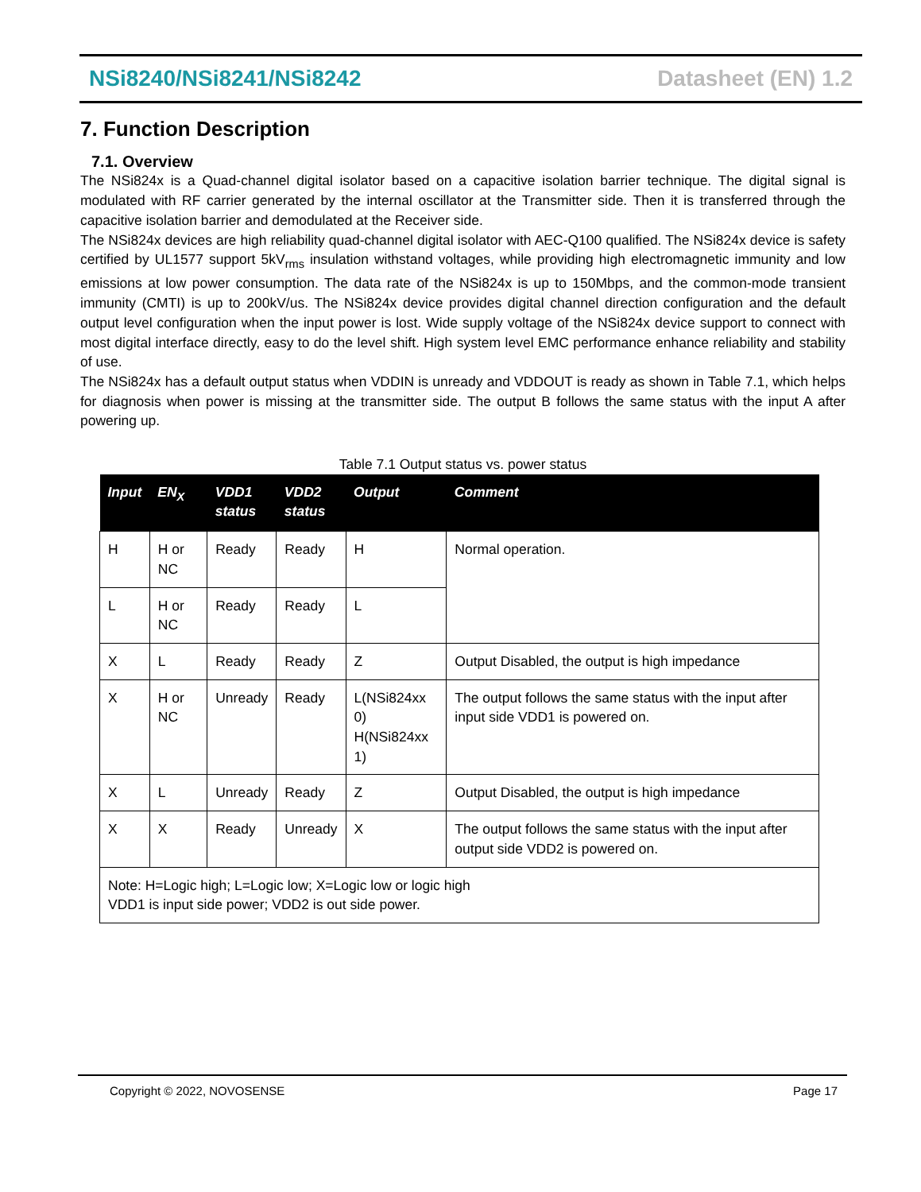NSi8240/NSi8241/NSi8242 Datasheet (EN) 1.2
7. Function Description
7.1. Overview
The NSi824x is a Quad-channel digital isolator based on a capacitive isolation barrier technique. The digital signal is modulated with RF carrier generated by the internal oscillator at the Transmitter side. Then it is transferred through the capacitive isolation barrier and demodulated at the Receiver side.
The NSi824x devices are high reliability quad-channel digital isolator with AEC-Q100 qualified. The NSi824x device is safety certified by UL1577 support 5kV<sub>rms</sub> insulation withstand voltages, while providing high electromagnetic immunity and low emissions at low power consumption. The data rate of the NSi824x is up to 150Mbps, and the common-mode transient immunity (CMTI) is up to 200kV/us. The NSi824x device provides digital channel direction configuration and the default output level configuration when the input power is lost. Wide supply voltage of the NSi824x device support to connect with most digital interface directly, easy to do the level shift. High system level EMC performance enhance reliability and stability of use.
The NSi824x has a default output status when VDDIN is unready and VDDOUT is ready as shown in Table 7.1, which helps for diagnosis when power is missing at the transmitter side. The output B follows the same status with the input A after powering up.
Table 7.1 Output status vs. power status
| Input | EN<sub>X</sub> | VDD1 status | VDD2 status | Output | Comment |
| --- | --- | --- | --- | --- | --- |
| H | H or NC | Ready | Ready | H | Normal operation. |
| L | H or NC | Ready | Ready | L | |
| X | L | Ready | Ready | Z | Output Disabled, the output is high impedance |
| X | H or NC | Unready | Ready | L(NSi824xx 0) H(NSi824xx 1) | The output follows the same status with the input after input side VDD1 is powered on. |
| X | L | Unready | Ready | Z | Output Disabled, the output is high impedance |
| X | X | Ready | Unready | X | The output follows the same status with the input after output side VDD2 is powered on. |
| Note: H=Logic high; L=Logic low; X=Logic low or logic high VDD1 is input side power; VDD2 is out side power. | | | | | |
Copyright © 2022, NOVOSENSE Page 17